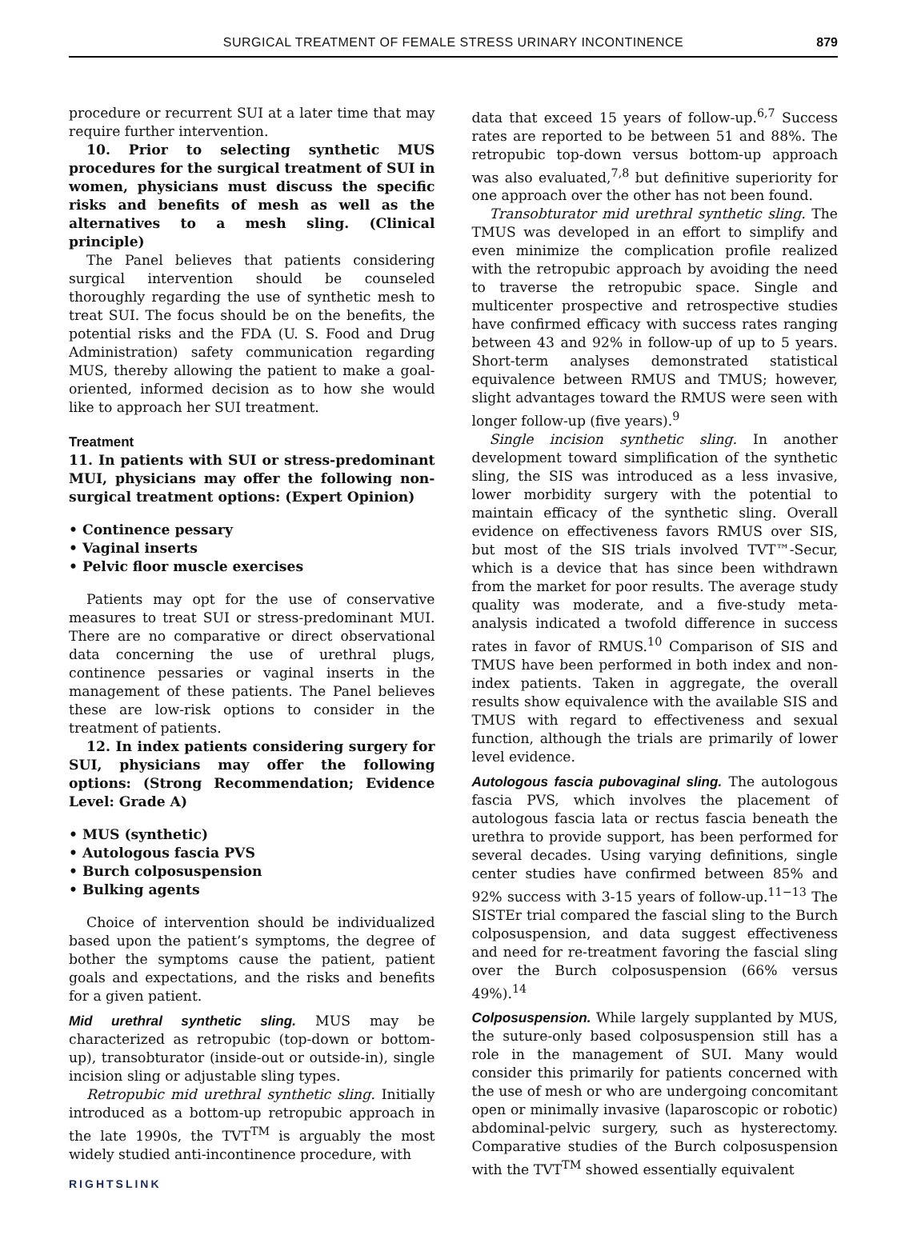SURGICAL TREATMENT OF FEMALE STRESS URINARY INCONTINENCE
879
procedure or recurrent SUI at a later time that may require further intervention.
10. Prior to selecting synthetic MUS procedures for the surgical treatment of SUI in women, physicians must discuss the specific risks and benefits of mesh as well as the alternatives to a mesh sling. (Clinical principle)
The Panel believes that patients considering surgical intervention should be counseled thoroughly regarding the use of synthetic mesh to treat SUI. The focus should be on the benefits, the potential risks and the FDA (U. S. Food and Drug Administration) safety communication regarding MUS, thereby allowing the patient to make a goal-oriented, informed decision as to how she would like to approach her SUI treatment.
Treatment
11. In patients with SUI or stress-predominant MUI, physicians may offer the following non-surgical treatment options: (Expert Opinion)
• Continence pessary
• Vaginal inserts
• Pelvic floor muscle exercises
Patients may opt for the use of conservative measures to treat SUI or stress-predominant MUI. There are no comparative or direct observational data concerning the use of urethral plugs, continence pessaries or vaginal inserts in the management of these patients. The Panel believes these are low-risk options to consider in the treatment of patients.
12. In index patients considering surgery for SUI, physicians may offer the following options: (Strong Recommendation; Evidence Level: Grade A)
• MUS (synthetic)
• Autologous fascia PVS
• Burch colposuspension
• Bulking agents
Choice of intervention should be individualized based upon the patient’s symptoms, the degree of bother the symptoms cause the patient, patient goals and expectations, and the risks and benefits for a given patient.
Mid urethral synthetic sling. MUS may be characterized as retropubic (top-down or bottom-up), transobturator (inside-out or outside-in), single incision sling or adjustable sling types.
Retropubic mid urethral synthetic sling. Initially introduced as a bottom-up retropubic approach in the late 1990s, the TVT<sup>TM</sup> is arguably the most widely studied anti-incontinence procedure, with
RIGHTSLINK
data that exceed 15 years of follow-up.<sup>6,7</sup> Success rates are reported to be between 51 and 88%. The retropubic top-down versus bottom-up approach was also evaluated,<sup>7,8</sup> but definitive superiority for one approach over the other has not been found.
Transobturator mid urethral synthetic sling. The TMUS was developed in an effort to simplify and even minimize the complication profile realized with the retropubic approach by avoiding the need to traverse the retropubic space. Single and multicenter prospective and retrospective studies have confirmed efficacy with success rates ranging between 43 and 92% in follow-up of up to 5 years. Short-term analyses demonstrated statistical equivalence between RMUS and TMUS; however, slight advantages toward the RMUS were seen with longer follow-up (five years).<sup>9</sup>
Single incision synthetic sling. In another development toward simplification of the synthetic sling, the SIS was introduced as a less invasive, lower morbidity surgery with the potential to maintain efficacy of the synthetic sling. Overall evidence on effectiveness favors RMUS over SIS, but most of the SIS trials involved TVT™-Secur, which is a device that has since been withdrawn from the market for poor results. The average study quality was moderate, and a five-study meta-analysis indicated a twofold difference in success rates in favor of RMUS.<sup>10</sup> Comparison of SIS and TMUS have been performed in both index and non-index patients. Taken in aggregate, the overall results show equivalence with the available SIS and TMUS with regard to effectiveness and sexual function, although the trials are primarily of lower level evidence.
Autologous fascia pubovaginal sling. The autologous fascia PVS, which involves the placement of autologous fascia lata or rectus fascia beneath the urethra to provide support, has been performed for several decades. Using varying definitions, single center studies have confirmed between 85% and 92% success with 3-15 years of follow-up.<sup>11−13</sup> The SISTEr trial compared the fascial sling to the Burch colposuspension, and data suggest effectiveness and need for re-treatment favoring the fascial sling over the Burch colposuspension (66% versus 49%).<sup>14</sup>
Colposuspension. While largely supplanted by MUS, the suture-only based colposuspension still has a role in the management of SUI. Many would consider this primarily for patients concerned with the use of mesh or who are undergoing concomitant open or minimally invasive (laparoscopic or robotic) abdominal-pelvic surgery, such as hysterectomy. Comparative studies of the Burch colposuspension with the TVT<sup>TM</sup> showed essentially equivalent